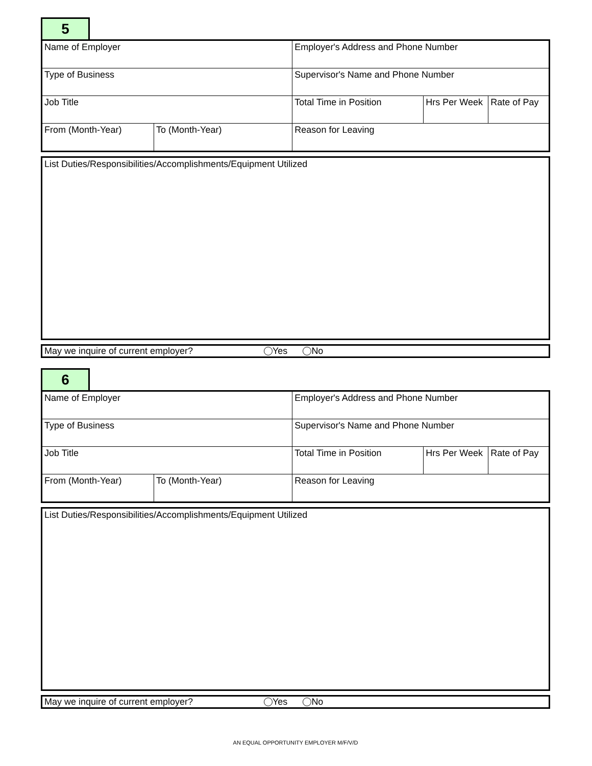5
| Name of Employer | | Employer's Address and Phone Number | | |
| Type of Business | | Supervisor's Name and Phone Number | | |
| Job Title | | Total Time in Position | Hrs Per Week | Rate of Pay |
| From (Month-Year) | To (Month-Year) | Reason for Leaving | | |
List Duties/Responsibilities/Accomplishments/Equipment Utilized
May we inquire of current employer? Yes No
6
| Name of Employer | | Employer's Address and Phone Number | | |
| Type of Business | | Supervisor's Name and Phone Number | | |
| Job Title | | Total Time in Position | Hrs Per Week | Rate of Pay |
| From (Month-Year) | To (Month-Year) | Reason for Leaving | | |
List Duties/Responsibilities/Accomplishments/Equipment Utilized
May we inquire of current employer? Yes No
AN EQUAL OPPORTUNITY EMPLOYER M/F/V/D